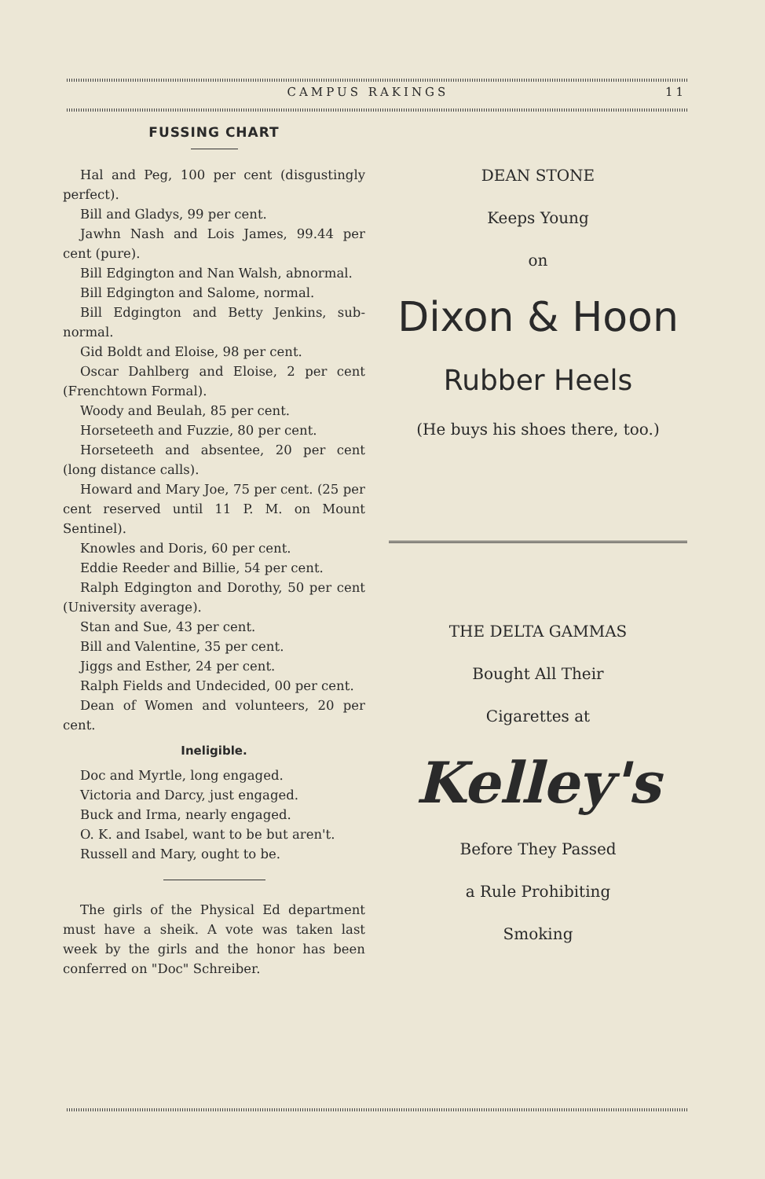CAMPUS RAKINGS 11
FUSSING CHART
Hal and Peg, 100 per cent (disgustingly perfect).
Bill and Gladys, 99 per cent.
Jawhn Nash and Lois James, 99.44 per cent (pure).
Bill Edgington and Nan Walsh, abnormal.
Bill Edgington and Salome, normal.
Bill Edgington and Betty Jenkins, sub-normal.
Gid Boldt and Eloise, 98 per cent.
Oscar Dahlberg and Eloise, 2 per cent (Frenchtown Formal).
Woody and Beulah, 85 per cent.
Horseteeth and Fuzzie, 80 per cent.
Horseteeth and absentee, 20 per cent (long distance calls).
Howard and Mary Joe, 75 per cent. (25 per cent reserved until 11 P. M. on Mount Sentinel).
Knowles and Doris, 60 per cent.
Eddie Reeder and Billie, 54 per cent.
Ralph Edgington and Dorothy, 50 per cent (University average).
Stan and Sue, 43 per cent.
Bill and Valentine, 35 per cent.
Jiggs and Esther, 24 per cent.
Ralph Fields and Undecided, 00 per cent.
Dean of Women and volunteers, 20 per cent.
Ineligible.
Doc and Myrtle, long engaged.
Victoria and Darcy, just engaged.
Buck and Irma, nearly engaged.
O. K. and Isabel, want to be but aren't.
Russell and Mary, ought to be.
The girls of the Physical Ed department must have a sheik. A vote was taken last week by the girls and the honor has been conferred on "Doc" Schreiber.
DEAN STONE
Keeps Young
on
Dixon & Hoon
Rubber Heels
(He buys his shoes there, too.)
THE DELTA GAMMAS
Bought All Their
Cigarettes at
Kelley's
Before They Passed
a Rule Prohibiting
Smoking